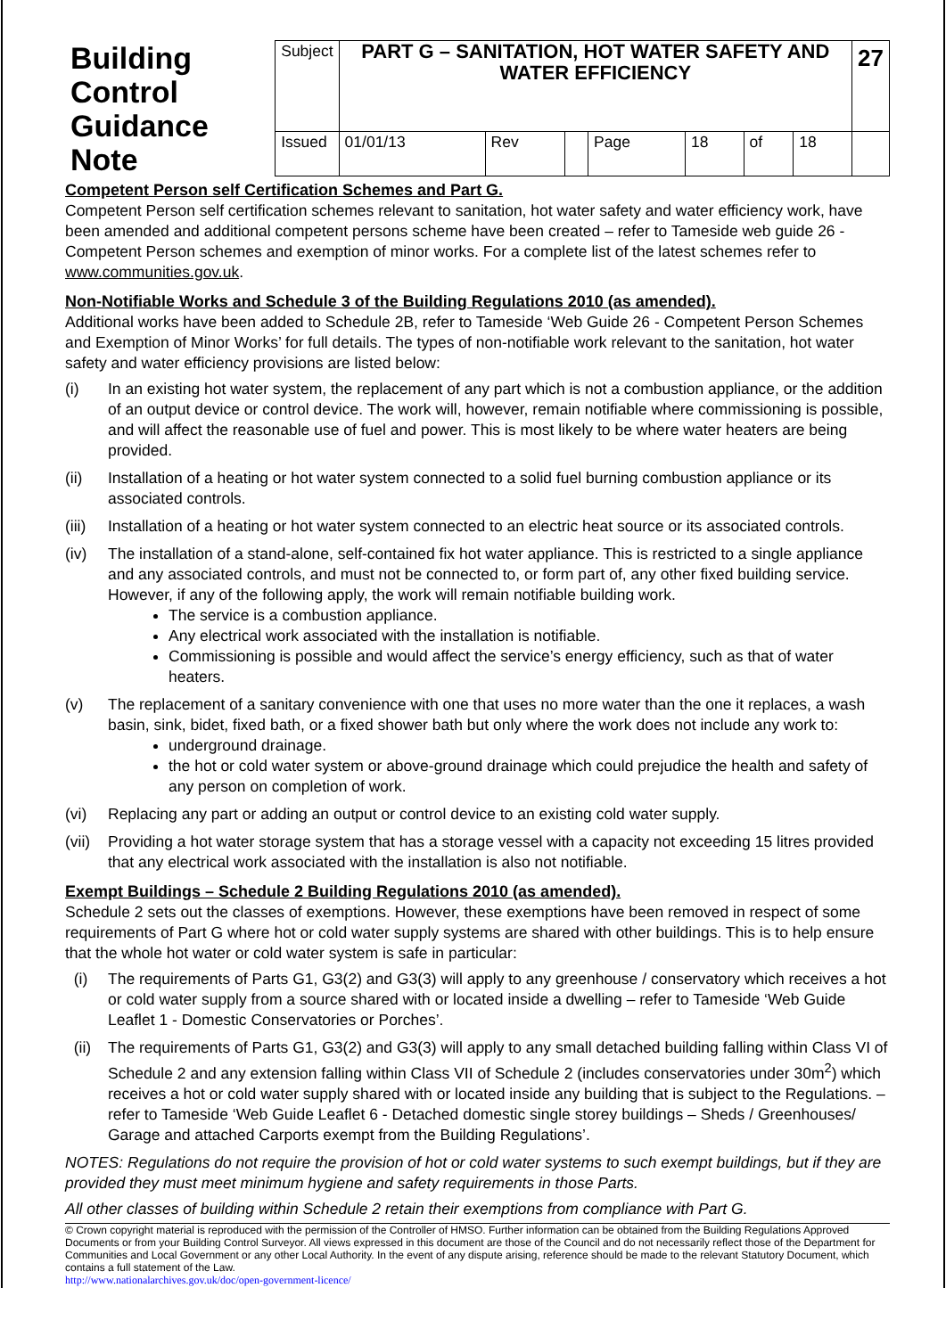| Building Control Guidance Note | Subject | PART G – SANITATION, HOT WATER SAFETY AND WATER EFFICIENCY | | | | | | | 27 |
| | Issued | 01/01/13 | Rev | | Page | 18 | of | 18 | |
Competent Person self Certification Schemes and Part G.
Competent Person self certification schemes relevant to sanitation, hot water safety and water efficiency work, have been amended and additional competent persons scheme have been created – refer to Tameside web guide 26 - Competent Person schemes and exemption of minor works. For a complete list of the latest schemes refer to www.communities.gov.uk.
Non-Notifiable Works and Schedule 3 of the Building Regulations 2010 (as amended).
Additional works have been added to Schedule 2B, refer to Tameside ‘Web Guide 26 - Competent Person Schemes and Exemption of Minor Works’ for full details. The types of non-notifiable work relevant to the sanitation, hot water safety and water efficiency provisions are listed below:
(i) In an existing hot water system, the replacement of any part which is not a combustion appliance, or the addition of an output device or control device. The work will, however, remain notifiable where commissioning is possible, and will affect the reasonable use of fuel and power. This is most likely to be where water heaters are being provided.
(ii) Installation of a heating or hot water system connected to a solid fuel burning combustion appliance or its associated controls.
(iii) Installation of a heating or hot water system connected to an electric heat source or its associated controls.
(iv) The installation of a stand-alone, self-contained fix hot water appliance. This is restricted to a single appliance and any associated controls, and must not be connected to, or form part of, any other fixed building service. However, if any of the following apply, the work will remain notifiable building work.
The service is a combustion appliance.
Any electrical work associated with the installation is notifiable.
Commissioning is possible and would affect the service’s energy efficiency, such as that of water heaters.
(v) The replacement of a sanitary convenience with one that uses no more water than the one it replaces, a wash basin, sink, bidet, fixed bath, or a fixed shower bath but only where the work does not include any work to:
underground drainage.
the hot or cold water system or above-ground drainage which could prejudice the health and safety of any person on completion of work.
(vi) Replacing any part or adding an output or control device to an existing cold water supply.
(vii) Providing a hot water storage system that has a storage vessel with a capacity not exceeding 15 litres provided that any electrical work associated with the installation is also not notifiable.
Exempt Buildings – Schedule 2 Building Regulations 2010 (as amended).
Schedule 2 sets out the classes of exemptions. However, these exemptions have been removed in respect of some requirements of Part G where hot or cold water supply systems are shared with other buildings. This is to help ensure that the whole hot water or cold water system is safe in particular:
(i) The requirements of Parts G1, G3(2) and G3(3) will apply to any greenhouse / conservatory which receives a hot or cold water supply from a source shared with or located inside a dwelling – refer to Tameside ‘Web Guide Leaflet 1 - Domestic Conservatories or Porches’.
(ii) The requirements of Parts G1, G3(2) and G3(3) will apply to any small detached building falling within Class VI of Schedule 2 and any extension falling within Class VII of Schedule 2 (includes conservatories under 30m<sup>2</sup>) which receives a hot or cold water supply shared with or located inside any building that is subject to the Regulations. – refer to Tameside ‘Web Guide Leaflet 6 - Detached domestic single storey buildings – Sheds / Greenhouses/ Garage and attached Carports exempt from the Building Regulations’.
NOTES: Regulations do not require the provision of hot or cold water systems to such exempt buildings, but if they are provided they must meet minimum hygiene and safety requirements in those Parts.
All other classes of building within Schedule 2 retain their exemptions from compliance with Part G.
© Crown copyright material is reproduced with the permission of the Controller of HMSO. Further information can be obtained from the Building Regulations Approved Documents or from your Building Control Surveyor. All views expressed in this document are those of the Council and do not necessarily reflect those of the Department for Communities and Local Government or any other Local Authority. In the event of any dispute arising, reference should be made to the relevant Statutory Document, which contains a full statement of the Law.
http://www.nationalarchives.gov.uk/doc/open-government-licence/